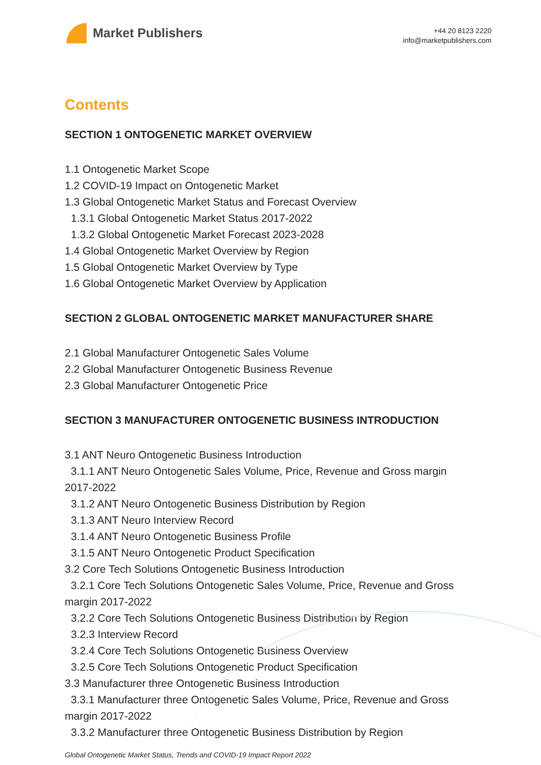Market Publishers
+44 20 8123 2220
info@marketpublishers.com
Contents
SECTION 1 ONTOGENETIC MARKET OVERVIEW
1.1 Ontogenetic Market Scope
1.2 COVID-19 Impact on Ontogenetic Market
1.3 Global Ontogenetic Market Status and Forecast Overview
1.3.1 Global Ontogenetic Market Status 2017-2022
1.3.2 Global Ontogenetic Market Forecast 2023-2028
1.4 Global Ontogenetic Market Overview by Region
1.5 Global Ontogenetic Market Overview by Type
1.6 Global Ontogenetic Market Overview by Application
SECTION 2 GLOBAL ONTOGENETIC MARKET MANUFACTURER SHARE
2.1 Global Manufacturer Ontogenetic Sales Volume
2.2 Global Manufacturer Ontogenetic Business Revenue
2.3 Global Manufacturer Ontogenetic Price
SECTION 3 MANUFACTURER ONTOGENETIC BUSINESS INTRODUCTION
3.1 ANT Neuro Ontogenetic Business Introduction
3.1.1 ANT Neuro Ontogenetic Sales Volume, Price, Revenue and Gross margin 2017-2022
3.1.2 ANT Neuro Ontogenetic Business Distribution by Region
3.1.3 ANT Neuro Interview Record
3.1.4 ANT Neuro Ontogenetic Business Profile
3.1.5 ANT Neuro Ontogenetic Product Specification
3.2 Core Tech Solutions Ontogenetic Business Introduction
3.2.1 Core Tech Solutions Ontogenetic Sales Volume, Price, Revenue and Gross margin 2017-2022
3.2.2 Core Tech Solutions Ontogenetic Business Distribution by Region
3.2.3 Interview Record
3.2.4 Core Tech Solutions Ontogenetic Business Overview
3.2.5 Core Tech Solutions Ontogenetic Product Specification
3.3 Manufacturer three Ontogenetic Business Introduction
3.3.1 Manufacturer three Ontogenetic Sales Volume, Price, Revenue and Gross margin 2017-2022
3.3.2 Manufacturer three Ontogenetic Business Distribution by Region
Global Ontogenetic Market Status, Trends and COVID-19 Impact Report 2022